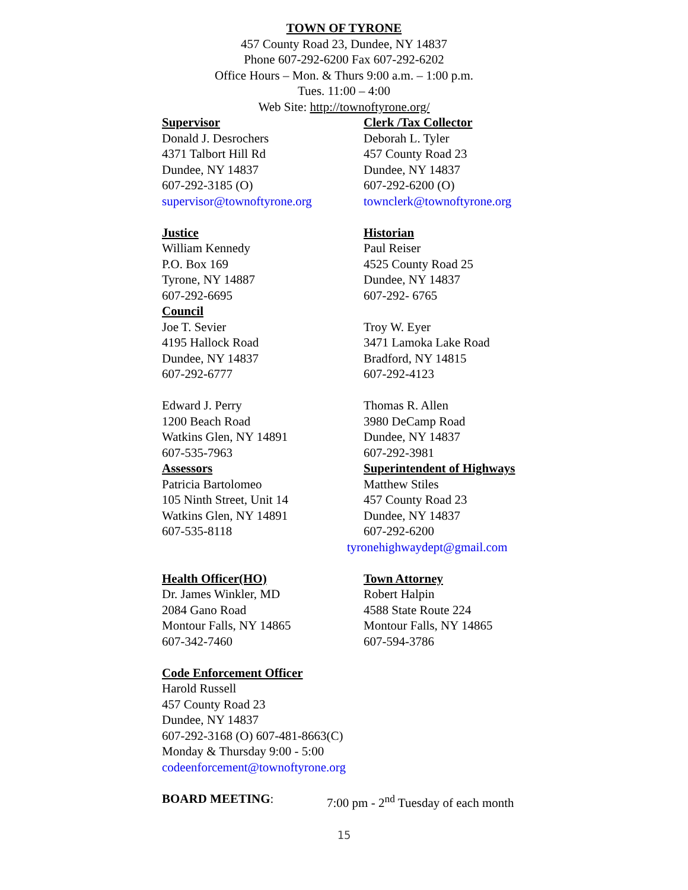TOWN OF TYRONE
457 County Road 23, Dundee, NY 14837
Phone 607-292-6200 Fax 607-292-6202
Office Hours – Mon. & Thurs 9:00 a.m. – 1:00 p.m.
Tues. 11:00 – 4:00
Web Site: http://townoftyrone.org/
Supervisor
Donald J. Desrochers
4371 Talbort Hill Rd
Dundee, NY 14837
607-292-3185 (O)
supervisor@townoftyrone.org
Clerk /Tax Collector
Deborah L. Tyler
457 County Road 23
Dundee, NY 14837
607-292-6200 (O)
townclerk@townoftyrone.org
Justice
William Kennedy
P.O. Box 169
Tyrone, NY 14887
607-292-6695
Council
Joe T. Sevier
4195 Hallock Road
Dundee, NY 14837
607-292-6777
Edward J. Perry
1200 Beach Road
Watkins Glen, NY 14891
607-535-7963
Assessors
Patricia Bartolomeo
105 Ninth Street, Unit 14
Watkins Glen, NY 14891
607-535-8118
Historian
Paul Reiser
4525 County Road 25
Dundee, NY 14837
607-292- 6765
Troy W. Eyer
3471 Lamoka Lake Road
Bradford, NY 14815
607-292-4123
Thomas R. Allen
3980 DeCamp Road
Dundee, NY 14837
607-292-3981
Superintendent of Highways
Matthew Stiles
457 County Road 23
Dundee, NY 14837
607-292-6200
tyronehighwaydept@gmail.com
Health Officer(HO)
Dr. James Winkler, MD
2084 Gano Road
Montour Falls, NY 14865
607-342-7460
Town Attorney
Robert Halpin
4588 State Route 224
Montour Falls, NY 14865
607-594-3786
Code Enforcement Officer
Harold Russell
457 County Road 23
Dundee, NY 14837
607-292-3168 (O) 607-481-8663(C)
Monday & Thursday 9:00 - 5:00
codeenforcement@townoftyrone.org
BOARD MEETING: 7:00 pm - 2<sup>nd</sup> Tuesday of each month
15